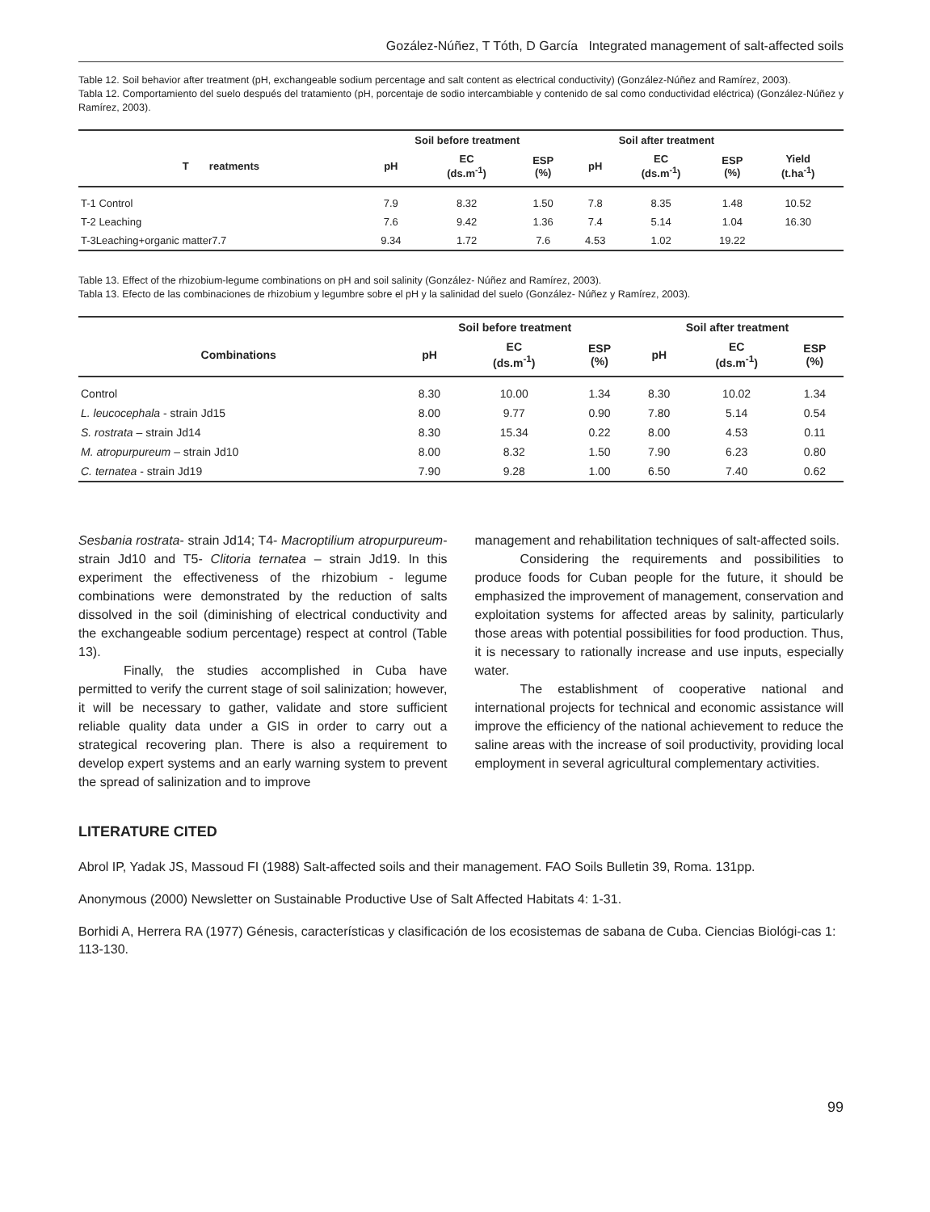Gozález-Núñez, T Tóth, D García Integrated management of salt-affected soils
Table 12. Soil behavior after treatment (pH, exchangeable sodium percentage and salt content as electrical conductivity) (González-Núñez and Ramírez, 2003).
Tabla 12. Comportamiento del suelo después del tratamiento (pH, porcentaje de sodio intercambiable y contenido de sal como conductividad eléctrica) (González-Núñez y Ramírez, 2003).
| | Soil before treatment | | | Soil after treatment | | | | |
| --- | --- | --- | --- | --- | --- | --- | --- | --- |
| T reatments | pH | EC (ds.m<sup>-1</sup>) | ESP (%) | pH | EC (ds.m<sup>-1</sup>) | ESP (%) | Yield (t.ha<sup>-1</sup>) | |
| T-1 Control | 7.9 | 8.32 | 1.50 | 7.8 | 8.35 | 1.48 | 10.52 | |
| T-2 Leaching | 7.6 | 9.42 | 1.36 | 7.4 | 5.14 | 1.04 | 16.30 | |
| T-3Leaching+organic matter7.7 | 9.34 | 1.72 | 7.6 | 4.53 | 1.02 | 19.22 | | |
Table 13. Effect of the rhizobium-legume combinations on pH and soil salinity (González- Núñez and Ramírez, 2003).
Tabla 13. Efecto de las combinaciones de rhizobium y legumbre sobre el pH y la salinidad del suelo (González- Núñez y Ramírez, 2003).
| | Soil before treatment | | | Soil after treatment | | |
| --- | --- | --- | --- | --- | --- | --- |
| Combinations | pH | EC (ds.m<sup>-1</sup>) | ESP (%) | pH | EC (ds.m<sup>-1</sup>) | ESP (%) |
| Control | 8.30 | 10.00 | 1.34 | 8.30 | 10.02 | 1.34 |
| L. leucocephala - strain Jd15 | 8.00 | 9.77 | 0.90 | 7.80 | 5.14 | 0.54 |
| S. rostrata – strain Jd14 | 8.30 | 15.34 | 0.22 | 8.00 | 4.53 | 0.11 |
| M. atropurpureum – strain Jd10 | 8.00 | 8.32 | 1.50 | 7.90 | 6.23 | 0.80 |
| C. ternatea - strain Jd19 | 7.90 | 9.28 | 1.00 | 6.50 | 7.40 | 0.62 |
Sesbania rostrata- strain Jd14; T4- Macroptilium atropurpureum- strain Jd10 and T5- Clitoria ternatea – strain Jd19. In this experiment the effectiveness of the rhizobium - legume combinations were demonstrated by the reduction of salts dissolved in the soil (diminishing of electrical conductivity and the exchangeable sodium percentage) respect at control (Table 13).
Finally, the studies accomplished in Cuba have permitted to verify the current stage of soil salinization; however, it will be necessary to gather, validate and store sufficient reliable quality data under a GIS in order to carry out a strategical recovering plan. There is also a requirement to develop expert systems and an early warning system to prevent the spread of salinization and to improve
management and rehabilitation techniques of salt-affected soils.
Considering the requirements and possibilities to produce foods for Cuban people for the future, it should be emphasized the improvement of management, conservation and exploitation systems for affected areas by salinity, particularly those areas with potential possibilities for food production. Thus, it is necessary to rationally increase and use inputs, especially water.
The establishment of cooperative national and international projects for technical and economic assistance will improve the efficiency of the national achievement to reduce the saline areas with the increase of soil productivity, providing local employment in several agricultural complementary activities.
LITERATURE CITED
Abrol IP, Yadak JS, Massoud FI (1988) Salt-affected soils and their management. FAO Soils Bulletin 39, Roma. 131pp.
Anonymous (2000) Newsletter on Sustainable Productive Use of Salt Affected Habitats 4: 1-31.
Borhidi A, Herrera RA (1977) Génesis, características y clasificación de los ecosistemas de sabana de Cuba. Ciencias Biológi-cas 1: 113-130.
99